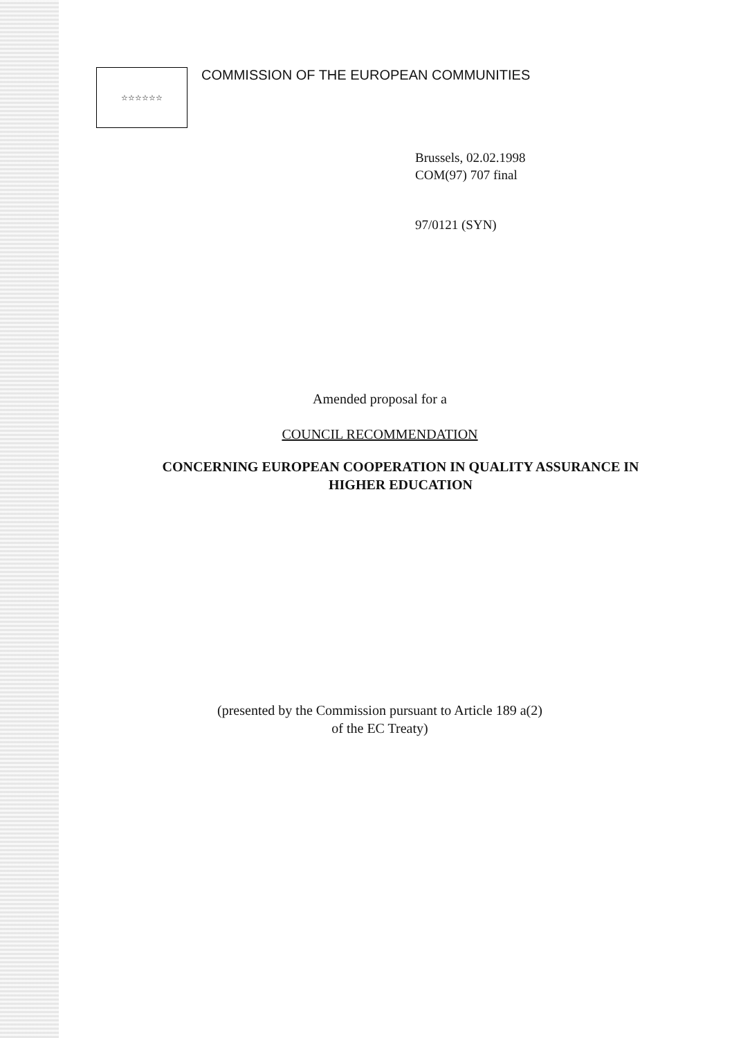☆☆☆☆☆☆
COMMISSION OF THE EUROPEAN COMMUNITIES
Brussels, 02.02.1998
COM(97) 707 final
97/0121 (SYN)
Amended proposal for a
COUNCIL RECOMMENDATION
CONCERNING EUROPEAN COOPERATION IN QUALITY ASSURANCE IN
HIGHER EDUCATION
(presented by the Commission pursuant to Article 189 a(2)
of the EC Treaty)